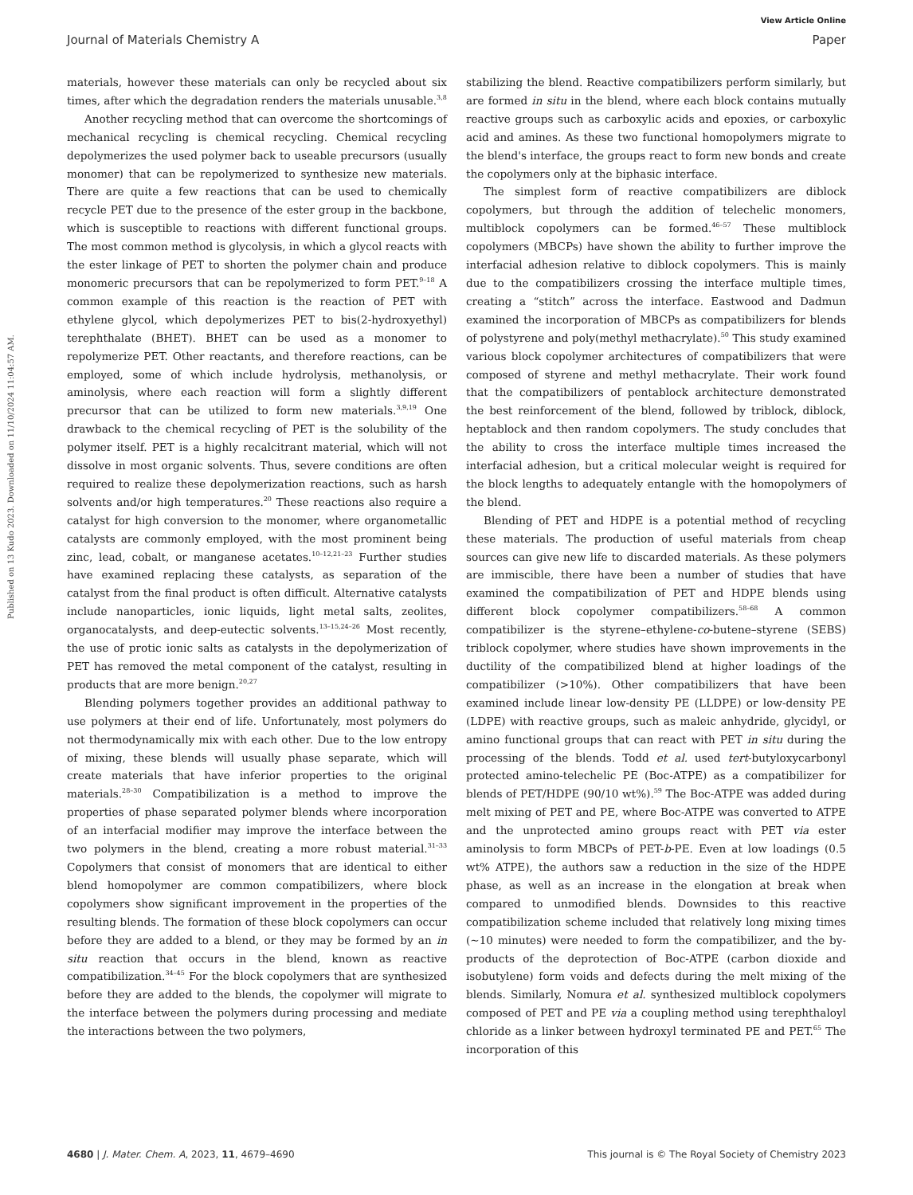View Article Online
Journal of Materials Chemistry A Paper
Published on 13 Kudo 2023. Downloaded on 11/10/2024 11:04:57 AM.
materials, however these materials can only be recycled about six times, after which the degradation renders the materials unusable.<sup>3,8</sup>
Another recycling method that can overcome the shortcomings of mechanical recycling is chemical recycling. Chemical recycling depolymerizes the used polymer back to useable precursors (usually monomer) that can be repolymerized to synthesize new materials. There are quite a few reactions that can be used to chemically recycle PET due to the presence of the ester group in the backbone, which is susceptible to reactions with different functional groups. The most common method is glycolysis, in which a glycol reacts with the ester linkage of PET to shorten the polymer chain and produce monomeric precursors that can be repolymerized to form PET.<sup>9–18</sup> A common example of this reaction is the reaction of PET with ethylene glycol, which depolymerizes PET to bis(2-hydroxyethyl) terephthalate (BHET). BHET can be used as a monomer to repolymerize PET. Other reactants, and therefore reactions, can be employed, some of which include hydrolysis, methanolysis, or aminolysis, where each reaction will form a slightly different precursor that can be utilized to form new materials.<sup>3,9,19</sup> One drawback to the chemical recycling of PET is the solubility of the polymer itself. PET is a highly recalcitrant material, which will not dissolve in most organic solvents. Thus, severe conditions are often required to realize these depolymerization reactions, such as harsh solvents and/or high temperatures.<sup>20</sup> These reactions also require a catalyst for high conversion to the monomer, where organometallic catalysts are commonly employed, with the most prominent being zinc, lead, cobalt, or manganese acetates.<sup>10–12,21–23</sup> Further studies have examined replacing these catalysts, as separation of the catalyst from the final product is often difficult. Alternative catalysts include nanoparticles, ionic liquids, light metal salts, zeolites, organocatalysts, and deep-eutectic solvents.<sup>13–15,24–26</sup> Most recently, the use of protic ionic salts as catalysts in the depolymerization of PET has removed the metal component of the catalyst, resulting in products that are more benign.<sup>20,27</sup>
Blending polymers together provides an additional pathway to use polymers at their end of life. Unfortunately, most polymers do not thermodynamically mix with each other. Due to the low entropy of mixing, these blends will usually phase separate, which will create materials that have inferior properties to the original materials.<sup>28–30</sup> Compatibilization is a method to improve the properties of phase separated polymer blends where incorporation of an interfacial modifier may improve the interface between the two polymers in the blend, creating a more robust material.<sup>31–33</sup> Copolymers that consist of monomers that are identical to either blend homopolymer are common compatibilizers, where block copolymers show significant improvement in the properties of the resulting blends. The formation of these block copolymers can occur before they are added to a blend, or they may be formed by an in situ reaction that occurs in the blend, known as reactive compatibilization.<sup>34–45</sup> For the block copolymers that are synthesized before they are added to the blends, the copolymer will migrate to the interface between the polymers during processing and mediate the interactions between the two polymers,
stabilizing the blend. Reactive compatibilizers perform similarly, but are formed in situ in the blend, where each block contains mutually reactive groups such as carboxylic acids and epoxies, or carboxylic acid and amines. As these two functional homopolymers migrate to the blend's interface, the groups react to form new bonds and create the copolymers only at the biphasic interface.
The simplest form of reactive compatibilizers are diblock copolymers, but through the addition of telechelic monomers, multiblock copolymers can be formed.<sup>46–57</sup> These multiblock copolymers (MBCPs) have shown the ability to further improve the interfacial adhesion relative to diblock copolymers. This is mainly due to the compatibilizers crossing the interface multiple times, creating a “stitch” across the interface. Eastwood and Dadmun examined the incorporation of MBCPs as compatibilizers for blends of polystyrene and poly(methyl methacrylate).<sup>50</sup> This study examined various block copolymer architectures of compatibilizers that were composed of styrene and methyl methacrylate. Their work found that the compatibilizers of pentablock architecture demonstrated the best reinforcement of the blend, followed by triblock, diblock, heptablock and then random copolymers. The study concludes that the ability to cross the interface multiple times increased the interfacial adhesion, but a critical molecular weight is required for the block lengths to adequately entangle with the homopolymers of the blend.
Blending of PET and HDPE is a potential method of recycling these materials. The production of useful materials from cheap sources can give new life to discarded materials. As these polymers are immiscible, there have been a number of studies that have examined the compatibilization of PET and HDPE blends using different block copolymer compatibilizers.<sup>58–68</sup> A common compatibilizer is the styrene–ethylene-co-butene–styrene (SEBS) triblock copolymer, where studies have shown improvements in the ductility of the compatibilized blend at higher loadings of the compatibilizer (>10%). Other compatibilizers that have been examined include linear low-density PE (LLDPE) or low-density PE (LDPE) with reactive groups, such as maleic anhydride, glycidyl, or amino functional groups that can react with PET in situ during the processing of the blends. Todd et al. used tert-butyloxycarbonyl protected amino-telechelic PE (Boc-ATPE) as a compatibilizer for blends of PET/HDPE (90/10 wt%).<sup>59</sup> The Boc-ATPE was added during melt mixing of PET and PE, where Boc-ATPE was converted to ATPE and the unprotected amino groups react with PET via ester aminolysis to form MBCPs of PET-b-PE. Even at low loadings (0.5 wt% ATPE), the authors saw a reduction in the size of the HDPE phase, as well as an increase in the elongation at break when compared to unmodified blends. Downsides to this reactive compatibilization scheme included that relatively long mixing times (∼10 minutes) were needed to form the compatibilizer, and the by-products of the deprotection of Boc-ATPE (carbon dioxide and isobutylene) form voids and defects during the melt mixing of the blends. Similarly, Nomura et al. synthesized multiblock copolymers composed of PET and PE via a coupling method using terephthaloyl chloride as a linker between hydroxyl terminated PE and PET.<sup>65</sup> The incorporation of this
4680 | J. Mater. Chem. A, 2023, 11, 4679–4690 This journal is © The Royal Society of Chemistry 2023